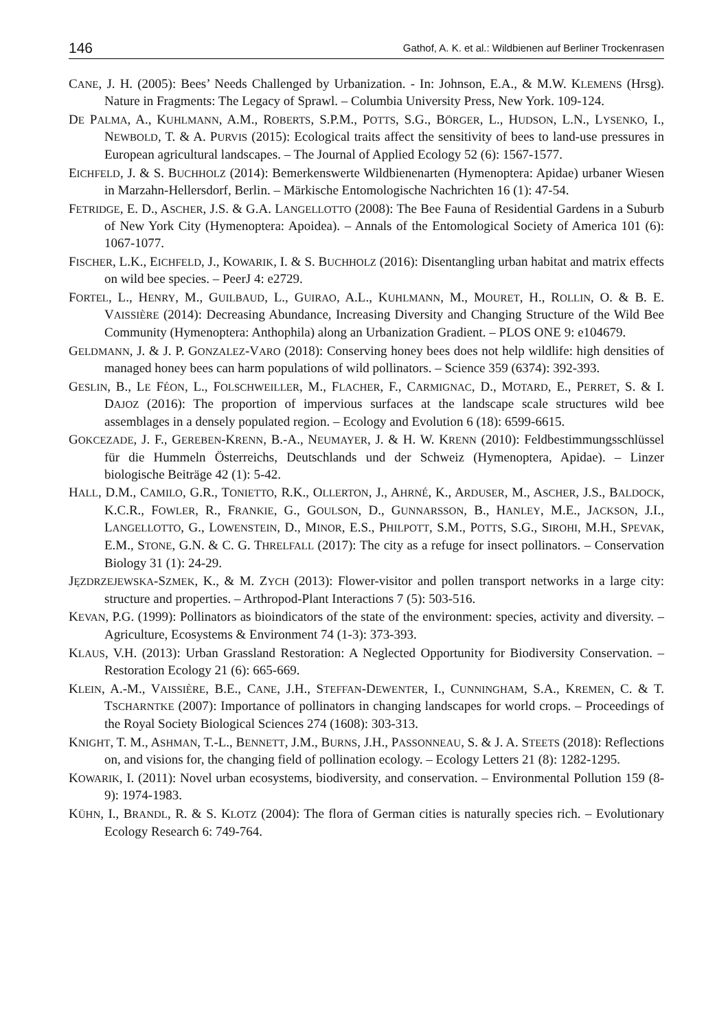146 Gathof, A. K. et al.: Wildbienen auf Berliner Trockenrasen
CANE, J. H. (2005): Bees’ Needs Challenged by Urbanization. - In: Johnson, E.A., & M.W. KLEMENS (Hrsg). Nature in Fragments: The Legacy of Sprawl. – Columbia University Press, New York. 109-124.
DE PALMA, A., KUHLMANN, A.M., ROBERTS, S.P.M., POTTS, S.G., BÖRGER, L., HUDSON, L.N., LYSENKO, I., NEWBOLD, T. & A. PURVIS (2015): Ecological traits affect the sensitivity of bees to land-use pressures in European agricultural landscapes. – The Journal of Applied Ecology 52 (6): 1567-1577.
EICHFELD, J. & S. BUCHHOLZ (2014): Bemerkenswerte Wildbienenarten (Hymenoptera: Apidae) urbaner Wiesen in Marzahn-Hellersdorf, Berlin. – Märkische Entomologische Nachrichten 16 (1): 47-54.
FETRIDGE, E. D., ASCHER, J.S. & G.A. LANGELLOTTO (2008): The Bee Fauna of Residential Gardens in a Suburb of New York City (Hymenoptera: Apoidea). – Annals of the Entomological Society of America 101 (6): 1067-1077.
FISCHER, L.K., EICHFELD, J., KOWARIK, I. & S. BUCHHOLZ (2016): Disentangling urban habitat and matrix effects on wild bee species. – PeerJ 4: e2729.
FORTEL, L., HENRY, M., GUILBAUD, L., GUIRAO, A.L., KUHLMANN, M., MOURET, H., ROLLIN, O. & B. E. VAISSIÈRE (2014): Decreasing Abundance, Increasing Diversity and Changing Structure of the Wild Bee Community (Hymenoptera: Anthophila) along an Urbanization Gradient. – PLOS ONE 9: e104679.
GELDMANN, J. & J. P. GONZALEZ-VARO (2018): Conserving honey bees does not help wildlife: high densities of managed honey bees can harm populations of wild pollinators. – Science 359 (6374): 392-393.
GESLIN, B., LE FÉON, L., FOLSCHWEILLER, M., FLACHER, F., CARMIGNAC, D., MOTARD, E., PERRET, S. & I. DAJOZ (2016): The proportion of impervious surfaces at the landscape scale structures wild bee assemblages in a densely populated region. – Ecology and Evolution 6 (18): 6599-6615.
GOKCEZADE, J. F., GEREBEN-KRENN, B.-A., NEUMAYER, J. & H. W. KRENN (2010): Feldbestimmungsschlüssel für die Hummeln Österreichs, Deutschlands und der Schweiz (Hymenoptera, Apidae). – Linzer biologische Beiträge 42 (1): 5-42.
HALL, D.M., CAMILO, G.R., TONIETTO, R.K., OLLERTON, J., AHRNÉ, K., ARDUSER, M., ASCHER, J.S., BALDOCK, K.C.R., FOWLER, R., FRANKIE, G., GOULSON, D., GUNNARSSON, B., HANLEY, M.E., JACKSON, J.I., LANGELLOTTO, G., LOWENSTEIN, D., MINOR, E.S., PHILPOTT, S.M., POTTS, S.G., SIROHI, M.H., SPEVAK, E.M., STONE, G.N. & C. G. THRELFALL (2017): The city as a refuge for insect pollinators. – Conservation Biology 31 (1): 24-29.
JĘZDRZEJEWSKA-SZMEK, K., & M. ZYCH (2013): Flower-visitor and pollen transport networks in a large city: structure and properties. – Arthropod-Plant Interactions 7 (5): 503-516.
KEVAN, P.G. (1999): Pollinators as bioindicators of the state of the environment: species, activity and diversity. – Agriculture, Ecosystems & Environment 74 (1-3): 373-393.
KLAUS, V.H. (2013): Urban Grassland Restoration: A Neglected Opportunity for Biodiversity Conservation. – Restoration Ecology 21 (6): 665-669.
KLEIN, A.-M., VAISSIÈRE, B.E., CANE, J.H., STEFFAN-DEWENTER, I., CUNNINGHAM, S.A., KREMEN, C. & T. TSCHARNTKE (2007): Importance of pollinators in changing landscapes for world crops. – Proceedings of the Royal Society Biological Sciences 274 (1608): 303-313.
KNIGHT, T. M., ASHMAN, T.-L., BENNETT, J.M., BURNS, J.H., PASSONNEAU, S. & J. A. STEETS (2018): Reflections on, and visions for, the changing field of pollination ecology. – Ecology Letters 21 (8): 1282-1295.
KOWARIK, I. (2011): Novel urban ecosystems, biodiversity, and conservation. – Environmental Pollution 159 (8-9): 1974-1983.
KÜHN, I., BRANDL, R. & S. KLOTZ (2004): The flora of German cities is naturally species rich. – Evolutionary Ecology Research 6: 749-764.